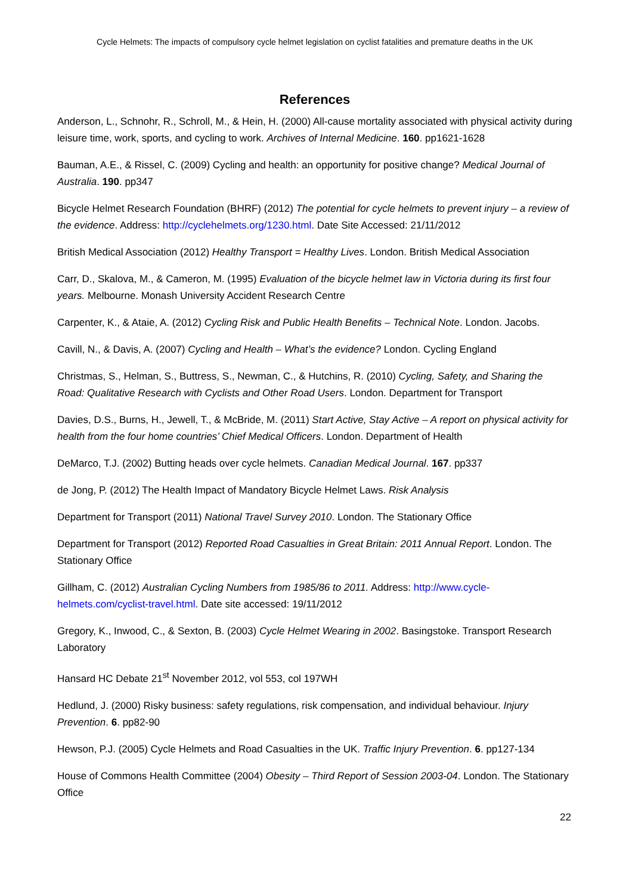Cycle Helmets: The impacts of compulsory cycle helmet legislation on cyclist fatalities and premature deaths in the UK
References
Anderson, L., Schnohr, R., Schroll, M., & Hein, H. (2000) All-cause mortality associated with physical activity during leisure time, work, sports, and cycling to work. Archives of Internal Medicine. 160. pp1621-1628
Bauman, A.E., & Rissel, C. (2009) Cycling and health: an opportunity for positive change? Medical Journal of Australia. 190. pp347
Bicycle Helmet Research Foundation (BHRF) (2012) The potential for cycle helmets to prevent injury – a review of the evidence. Address: http://cyclehelmets.org/1230.html. Date Site Accessed: 21/11/2012
British Medical Association (2012) Healthy Transport = Healthy Lives. London. British Medical Association
Carr, D., Skalova, M., & Cameron, M. (1995) Evaluation of the bicycle helmet law in Victoria during its first four years. Melbourne. Monash University Accident Research Centre
Carpenter, K., & Ataie, A. (2012) Cycling Risk and Public Health Benefits – Technical Note. London. Jacobs.
Cavill, N., & Davis, A. (2007) Cycling and Health – What’s the evidence? London. Cycling England
Christmas, S., Helman, S., Buttress, S., Newman, C., & Hutchins, R. (2010) Cycling, Safety, and Sharing the Road: Qualitative Research with Cyclists and Other Road Users. London. Department for Transport
Davies, D.S., Burns, H., Jewell, T., & McBride, M. (2011) Start Active, Stay Active – A report on physical activity for health from the four home countries’ Chief Medical Officers. London. Department of Health
DeMarco, T.J. (2002) Butting heads over cycle helmets. Canadian Medical Journal. 167. pp337
de Jong, P. (2012) The Health Impact of Mandatory Bicycle Helmet Laws. Risk Analysis
Department for Transport (2011) National Travel Survey 2010. London. The Stationary Office
Department for Transport (2012) Reported Road Casualties in Great Britain: 2011 Annual Report. London. The Stationary Office
Gillham, C. (2012) Australian Cycling Numbers from 1985/86 to 2011. Address: http://www.cycle-helmets.com/cyclist-travel.html. Date site accessed: 19/11/2012
Gregory, K., Inwood, C., & Sexton, B. (2003) Cycle Helmet Wearing in 2002. Basingstoke. Transport Research Laboratory
Hansard HC Debate 21<sup>st</sup> November 2012, vol 553, col 197WH
Hedlund, J. (2000) Risky business: safety regulations, risk compensation, and individual behaviour. Injury Prevention. 6. pp82-90
Hewson, P.J. (2005) Cycle Helmets and Road Casualties in the UK. Traffic Injury Prevention. 6. pp127-134
House of Commons Health Committee (2004) Obesity – Third Report of Session 2003-04. London. The Stationary Office
22